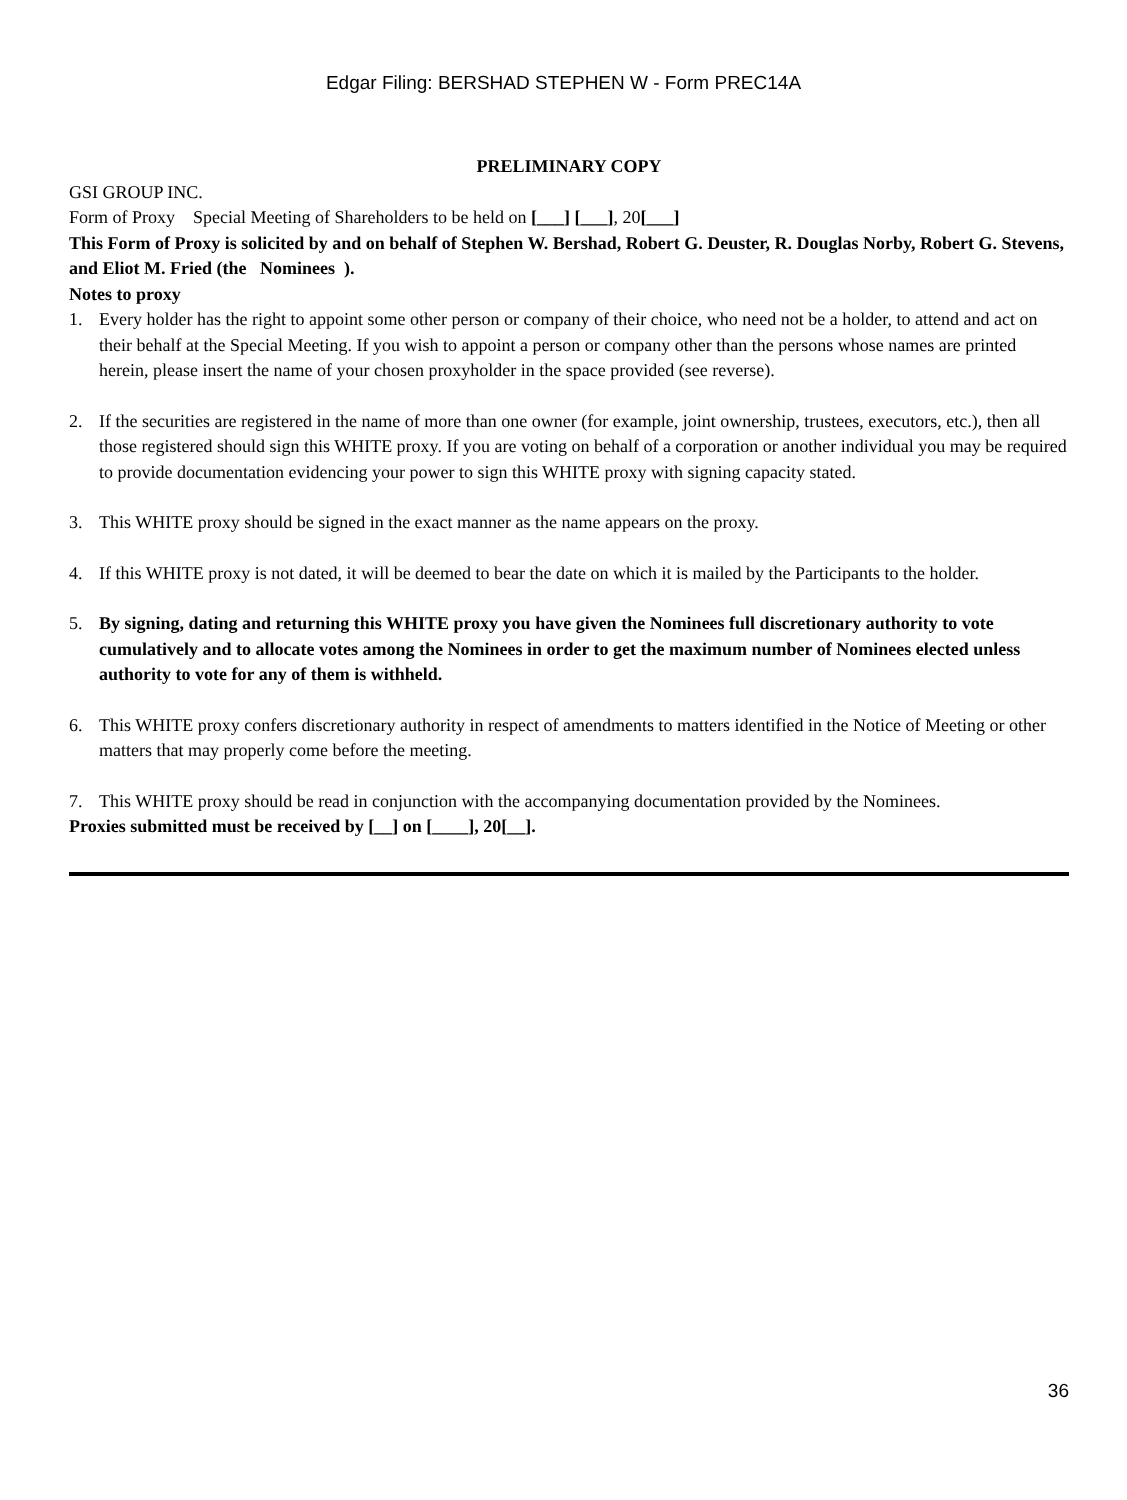Edgar Filing: BERSHAD STEPHEN W - Form PREC14A
PRELIMINARY COPY
GSI GROUP INC.
Form of Proxy Special Meeting of Shareholders to be held on [___] [___], 20[___]
This Form of Proxy is solicited by and on behalf of Stephen W. Bershad, Robert G. Deuster, R. Douglas Norby, Robert G. Stevens, and Eliot M. Fried (the Nominees ).
Notes to proxy
1. Every holder has the right to appoint some other person or company of their choice, who need not be a holder, to attend and act on their behalf at the Special Meeting. If you wish to appoint a person or company other than the persons whose names are printed herein, please insert the name of your chosen proxyholder in the space provided (see reverse).
2. If the securities are registered in the name of more than one owner (for example, joint ownership, trustees, executors, etc.), then all those registered should sign this WHITE proxy. If you are voting on behalf of a corporation or another individual you may be required to provide documentation evidencing your power to sign this WHITE proxy with signing capacity stated.
3. This WHITE proxy should be signed in the exact manner as the name appears on the proxy.
4. If this WHITE proxy is not dated, it will be deemed to bear the date on which it is mailed by the Participants to the holder.
5. By signing, dating and returning this WHITE proxy you have given the Nominees full discretionary authority to vote cumulatively and to allocate votes among the Nominees in order to get the maximum number of Nominees elected unless authority to vote for any of them is withheld.
6. This WHITE proxy confers discretionary authority in respect of amendments to matters identified in the Notice of Meeting or other matters that may properly come before the meeting.
7. This WHITE proxy should be read in conjunction with the accompanying documentation provided by the Nominees.
Proxies submitted must be received by [__] on [____], 20[__].
36